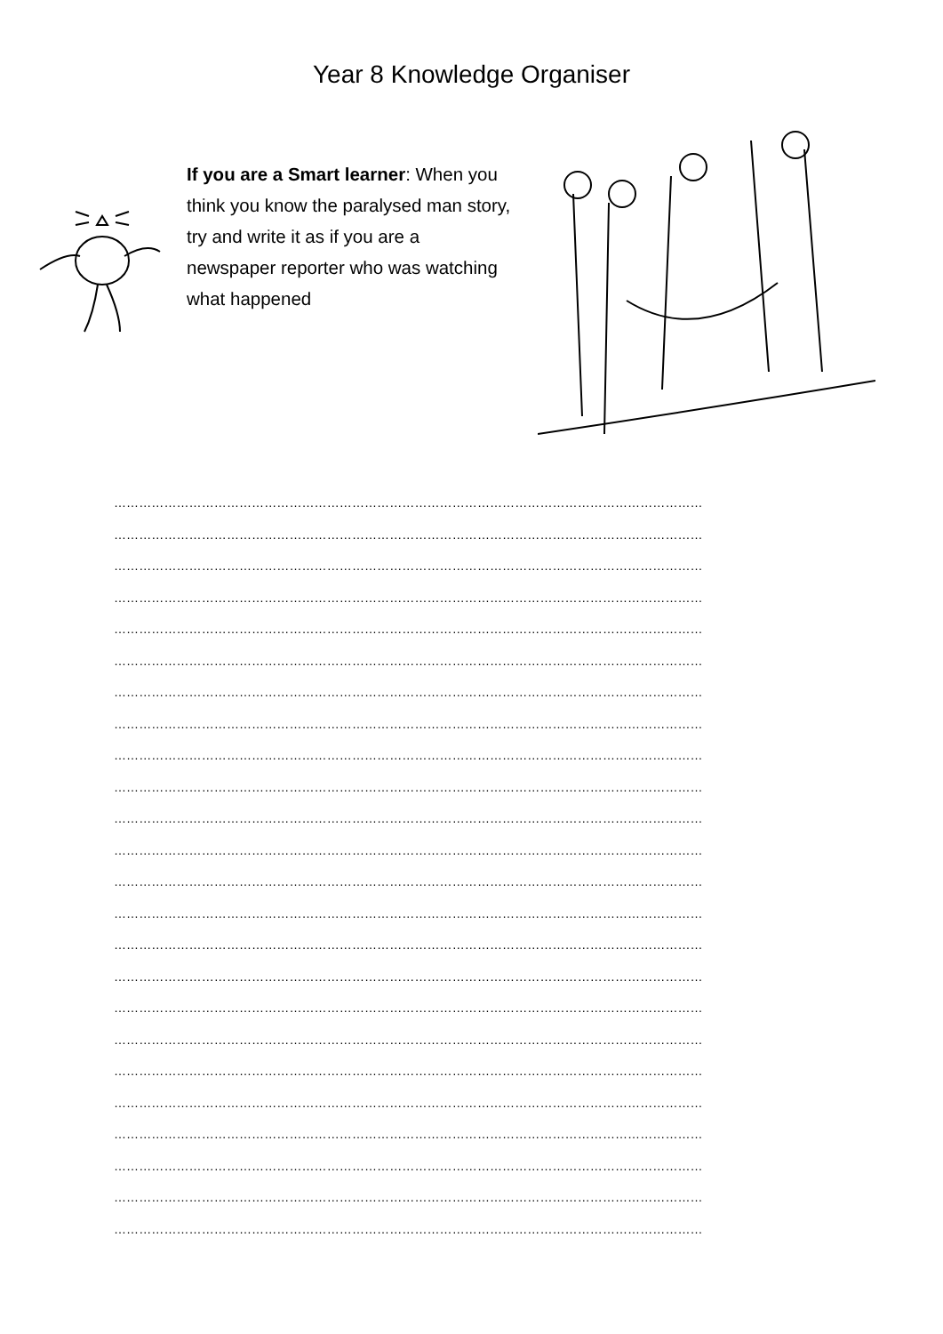Year 8 Knowledge Organiser
If you are a Smart learner: When you think you know the paralysed man story, try and write it as if you are a newspaper reporter who was watching what happened
……………………………………………………………………………………………………………………………
……………………………………………………………………………………………………………………………
……………………………………………………………………………………………………………………………
……………………………………………………………………………………………………………………………
……………………………………………………………………………………………………………………………
……………………………………………………………………………………………………………………………
……………………………………………………………………………………………………………………………
……………………………………………………………………………………………………………………………
……………………………………………………………………………………………………………………………
……………………………………………………………………………………………………………………………
……………………………………………………………………………………………………………………………
……………………………………………………………………………………………………………………………
……………………………………………………………………………………………………………………………
……………………………………………………………………………………………………………………………
……………………………………………………………………………………………………………………………
……………………………………………………………………………………………………………………………
……………………………………………………………………………………………………………………………
……………………………………………………………………………………………………………………………
……………………………………………………………………………………………………………………………
……………………………………………………………………………………………………………………………
……………………………………………………………………………………………………………………………
……………………………………………………………………………………………………………………………
……………………………………………………………………………………………………………………………
……………………………………………………………………………………………………………………………